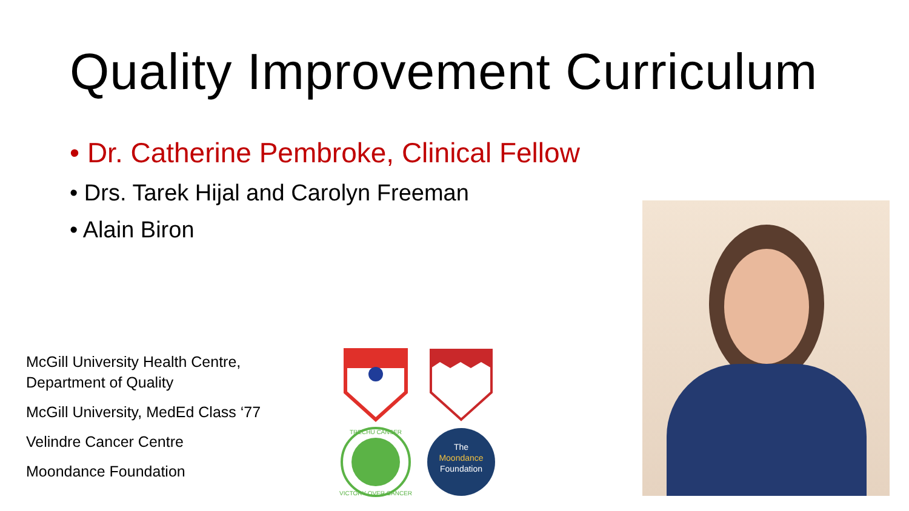Quality Improvement Curriculum
• Dr. Catherine Pembroke, Clinical Fellow
• Drs. Tarek Hijal and Carolyn Freeman
• Alain Biron
McGill University Health Centre,
Department of Quality
McGill University, MedEd Class ‘77
Velindre Cancer Centre
Moondance Foundation
TRECHU CANSER
VICTORY OVER CANCER
The
Moondance
Foundation